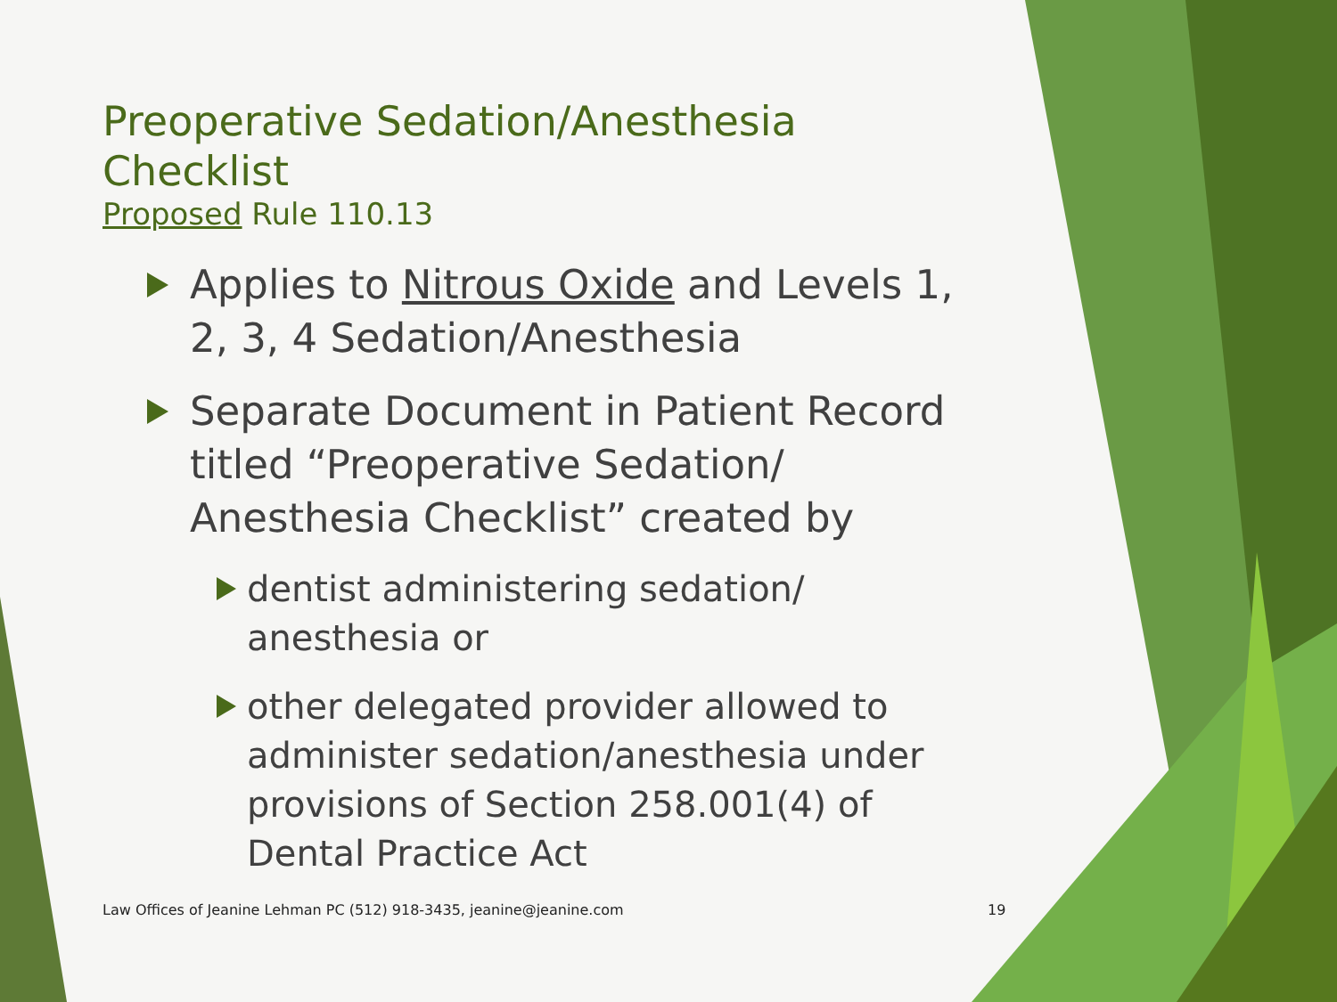Preoperative Sedation/Anesthesia Checklist
Proposed Rule 110.13
Applies to Nitrous Oxide and Levels 1, 2, 3, 4 Sedation/Anesthesia
Separate Document in Patient Record titled “Preoperative Sedation/ Anesthesia Checklist” created by
dentist administering sedation/ anesthesia or
other delegated provider allowed to administer sedation/anesthesia under provisions of Section 258.001(4) of Dental Practice Act
Law Offices of Jeanine Lehman PC (512) 918-3435, jeanine@jeanine.com
19